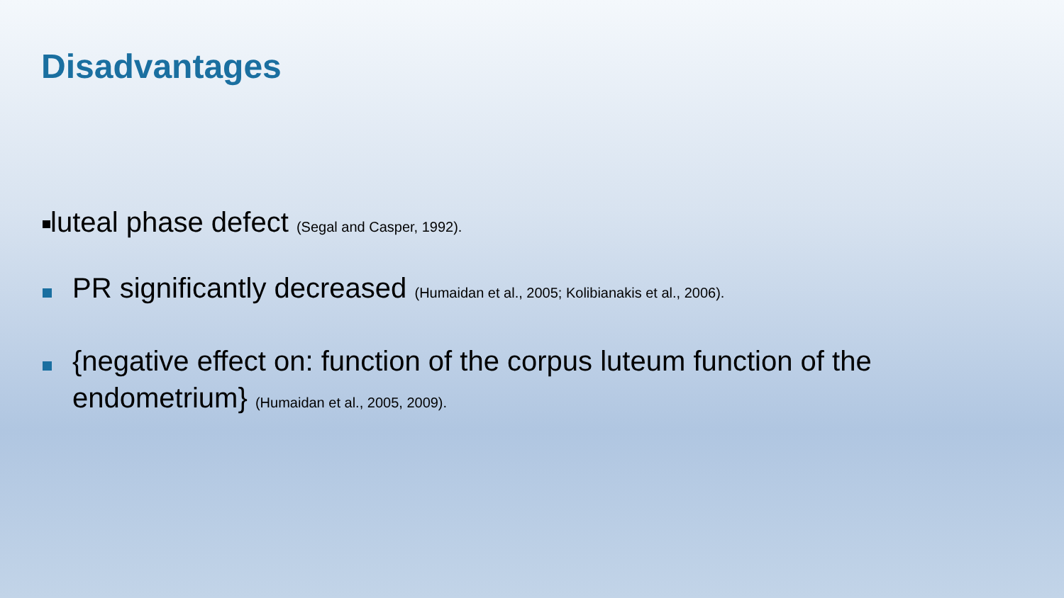Disadvantages
luteal phase defect (Segal and Casper, 1992).
PR significantly decreased (Humaidan et al., 2005; Kolibianakis et al., 2006).
{negative effect on: function of the corpus luteum function of the endometrium} (Humaidan et al., 2005, 2009).